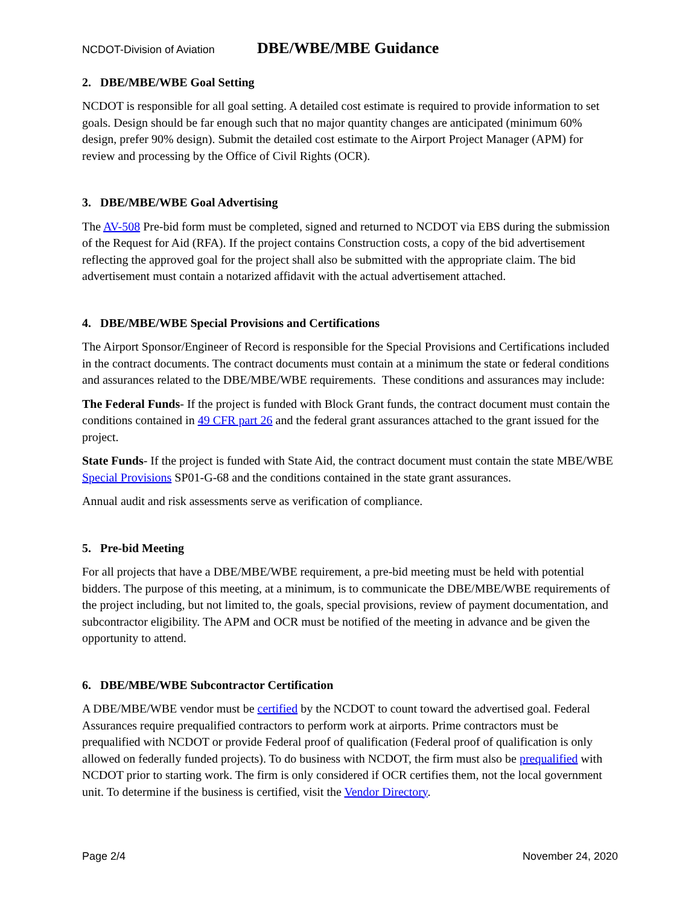NCDOT-Division of Aviation DBE/WBE/MBE Guidance
2. DBE/MBE/WBE Goal Setting
NCDOT is responsible for all goal setting. A detailed cost estimate is required to provide information to set goals. Design should be far enough such that no major quantity changes are anticipated (minimum 60% design, prefer 90% design). Submit the detailed cost estimate to the Airport Project Manager (APM) for review and processing by the Office of Civil Rights (OCR).
3. DBE/MBE/WBE Goal Advertising
The AV-508 Pre-bid form must be completed, signed and returned to NCDOT via EBS during the submission of the Request for Aid (RFA). If the project contains Construction costs, a copy of the bid advertisement reflecting the approved goal for the project shall also be submitted with the appropriate claim. The bid advertisement must contain a notarized affidavit with the actual advertisement attached.
4. DBE/MBE/WBE Special Provisions and Certifications
The Airport Sponsor/Engineer of Record is responsible for the Special Provisions and Certifications included in the contract documents. The contract documents must contain at a minimum the state or federal conditions and assurances related to the DBE/MBE/WBE requirements. These conditions and assurances may include:
The Federal Funds- If the project is funded with Block Grant funds, the contract document must contain the conditions contained in 49 CFR part 26 and the federal grant assurances attached to the grant issued for the project.
State Funds- If the project is funded with State Aid, the contract document must contain the state MBE/WBE Special Provisions SP01-G-68 and the conditions contained in the state grant assurances.
Annual audit and risk assessments serve as verification of compliance.
5. Pre-bid Meeting
For all projects that have a DBE/MBE/WBE requirement, a pre-bid meeting must be held with potential bidders. The purpose of this meeting, at a minimum, is to communicate the DBE/MBE/WBE requirements of the project including, but not limited to, the goals, special provisions, review of payment documentation, and subcontractor eligibility. The APM and OCR must be notified of the meeting in advance and be given the opportunity to attend.
6. DBE/MBE/WBE Subcontractor Certification
A DBE/MBE/WBE vendor must be certified by the NCDOT to count toward the advertised goal. Federal Assurances require prequalified contractors to perform work at airports. Prime contractors must be prequalified with NCDOT or provide Federal proof of qualification (Federal proof of qualification is only allowed on federally funded projects). To do business with NCDOT, the firm must also be prequalified with NCDOT prior to starting work. The firm is only considered if OCR certifies them, not the local government unit. To determine if the business is certified, visit the Vendor Directory.
Page 2/4 November 24, 2020